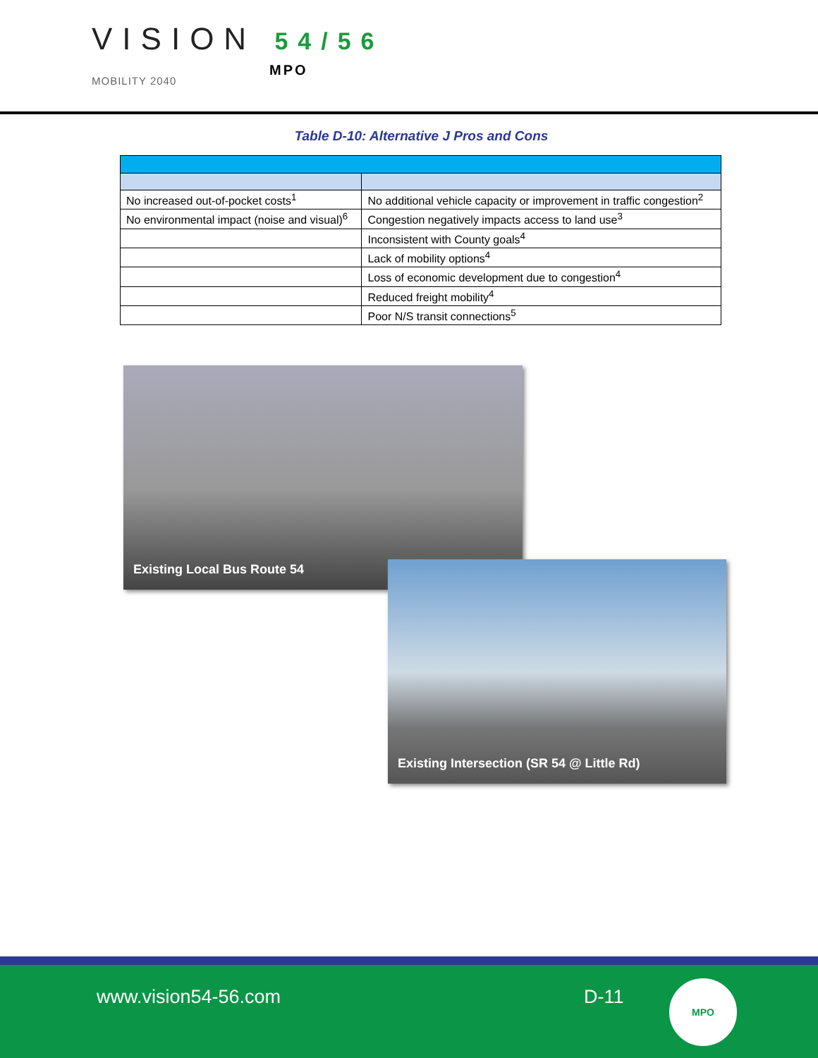VISION 54/56
MOBILITY 2040
MPO
Table D-10: Alternative J Pros and Cons
| No increased out-of-pocket costs<sup>1</sup> | No additional vehicle capacity or improvement in traffic congestion<sup>2</sup> |
| No environmental impact (noise and visual)<sup>6</sup> | Congestion negatively impacts access to land use<sup>3</sup> |
| | Inconsistent with County goals<sup>4</sup> |
| | Lack of mobility options<sup>4</sup> |
| | Loss of economic development due to congestion<sup>4</sup> |
| | Reduced freight mobility<sup>4</sup> |
| | Poor N/S transit connections<sup>5</sup> |
Existing Local Bus Route 54
Existing Intersection (SR 54 @ Little Rd)
www.vision54-56.com D-11
MPO